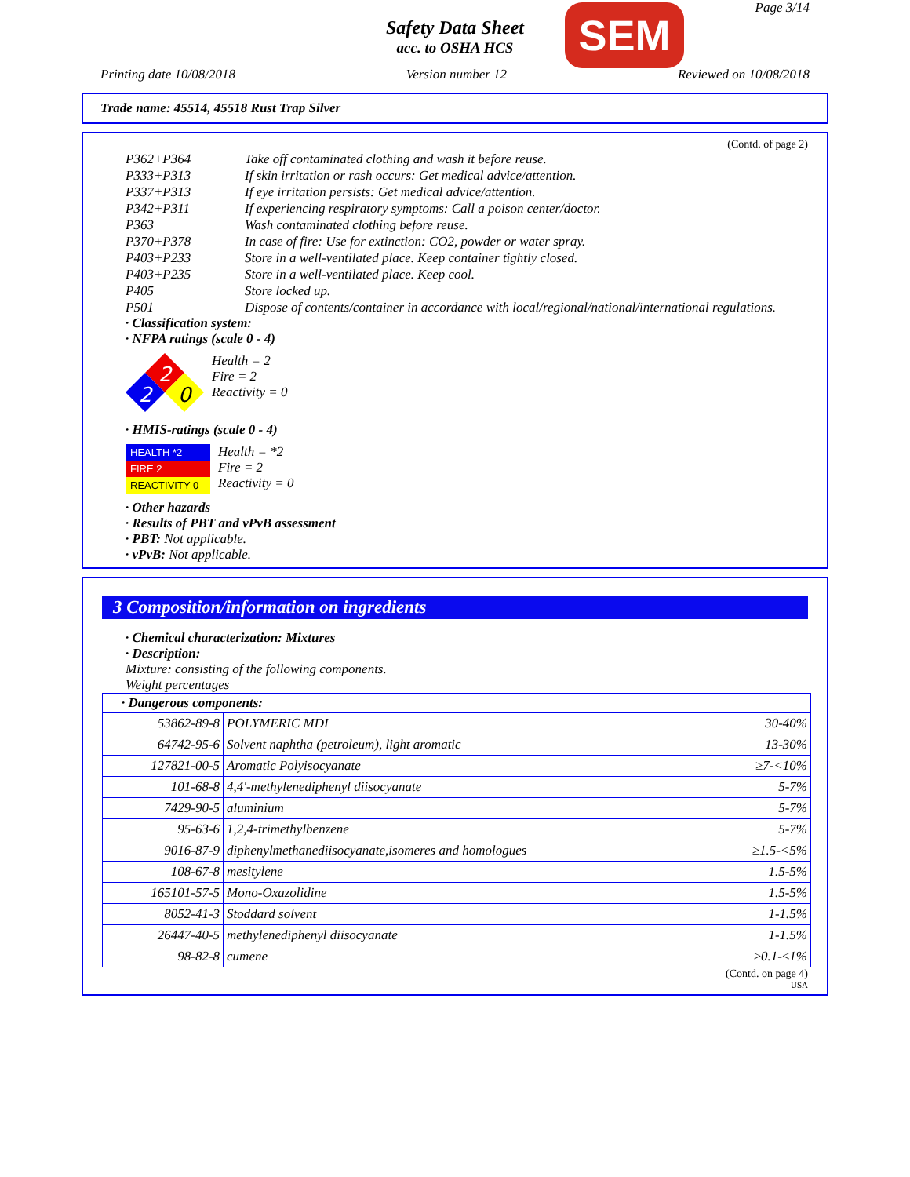Page 3/14
Safety Data Sheet
acc. to OSHA HCS
SEM
Printing date 10/08/2018 Version number 12 Reviewed on 10/08/2018
Trade name: 45514, 45518 Rust Trap Silver
(Contd. of page 2)
P362+P364 Take off contaminated clothing and wash it before reuse.
P333+P313 If skin irritation or rash occurs: Get medical advice/attention.
P337+P313 If eye irritation persists: Get medical advice/attention.
P342+P311 If experiencing respiratory symptoms: Call a poison center/doctor.
P363 Wash contaminated clothing before reuse.
P370+P378 In case of fire: Use for extinction: CO2, powder or water spray.
P403+P233 Store in a well-ventilated place. Keep container tightly closed.
P403+P235 Store in a well-ventilated place. Keep cool.
P405 Store locked up.
P501 Dispose of contents/container in accordance with local/regional/national/international regulations.
· Classification system:
· NFPA ratings (scale 0 - 4)
2
2
0
Health = 2
Fire = 2
Reactivity = 0
· HMIS-ratings (scale 0 - 4)
HEALTH *2
FIRE 2
REACTIVITY 0
Health = *2
Fire = 2
Reactivity = 0
· Other hazards
· Results of PBT and vPvB assessment
· PBT: Not applicable.
· vPvB: Not applicable.
3 Composition/information on ingredients
· Chemical characterization: Mixtures
· Description:
Mixture: consisting of the following components.
Weight percentages
| · Dangerous components: | | |
| --- | --- | --- |
| 53862-89-8 | POLYMERIC MDI | 30-40% |
| 64742-95-6 | Solvent naphtha (petroleum), light aromatic | 13-30% |
| 127821-00-5 | Aromatic Polyisocyanate | ≥7-<10% |
| 101-68-8 | 4,4'-methylenediphenyl diisocyanate | 5-7% |
| 7429-90-5 | aluminium | 5-7% |
| 95-63-6 | 1,2,4-trimethylbenzene | 5-7% |
| 9016-87-9 | diphenylmethanediisocyanate,isomeres and homologues | ≥1.5-<5% |
| 108-67-8 | mesitylene | 1.5-5% |
| 165101-57-5 | Mono-Oxazolidine | 1.5-5% |
| 8052-41-3 | Stoddard solvent | 1-1.5% |
| 26447-40-5 | methylenediphenyl diisocyanate | 1-1.5% |
| 98-82-8 | cumene | ≥0.1-≤1% |
(Contd. on page 4)
USA